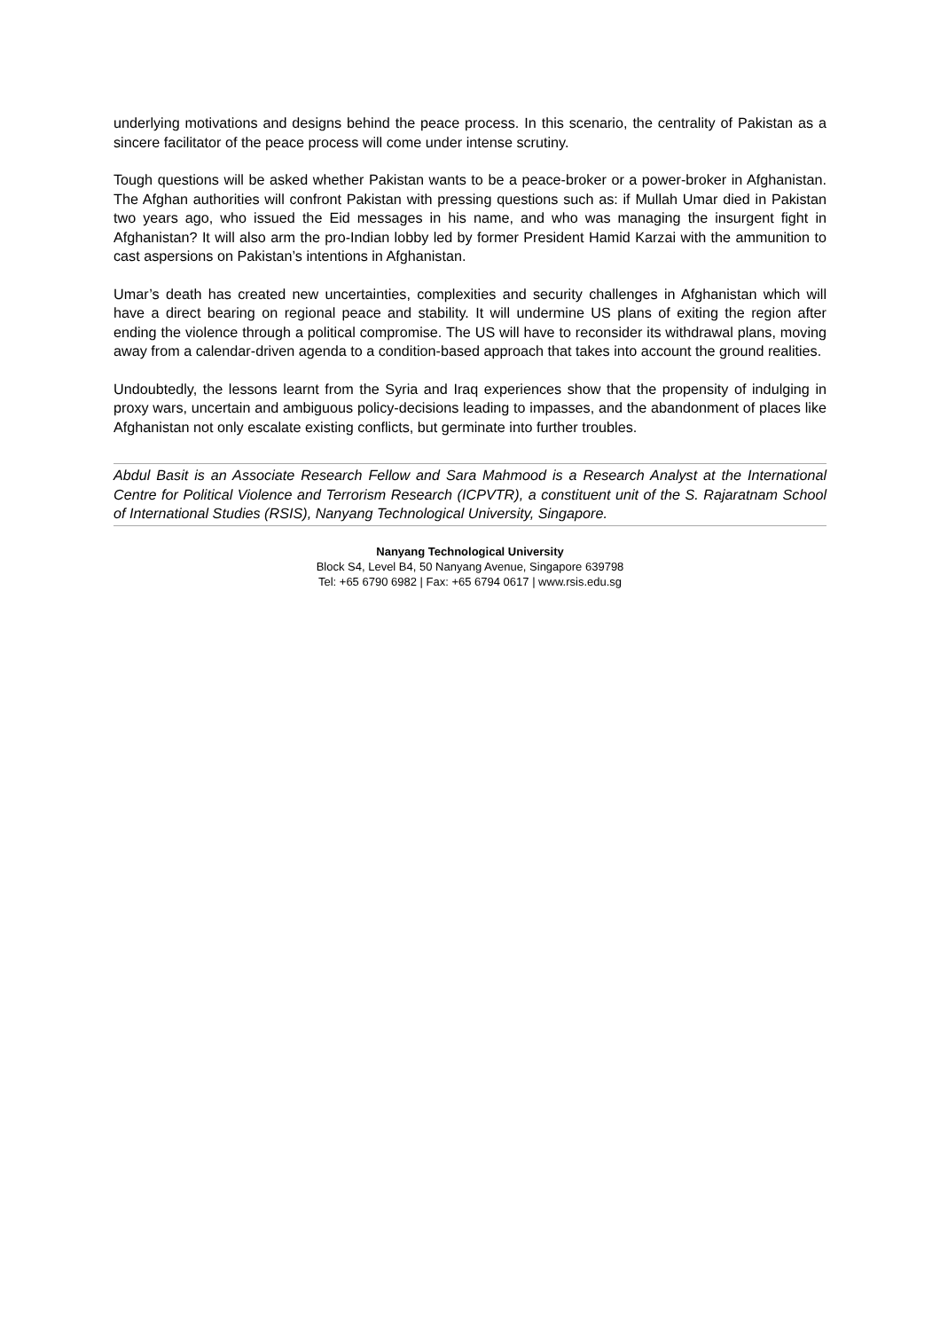underlying motivations and designs behind the peace process. In this scenario, the centrality of Pakistan as a sincere facilitator of the peace process will come under intense scrutiny.
Tough questions will be asked whether Pakistan wants to be a peace-broker or a power-broker in Afghanistan. The Afghan authorities will confront Pakistan with pressing questions such as: if Mullah Umar died in Pakistan two years ago, who issued the Eid messages in his name, and who was managing the insurgent fight in Afghanistan? It will also arm the pro-Indian lobby led by former President Hamid Karzai with the ammunition to cast aspersions on Pakistan’s intentions in Afghanistan.
Umar’s death has created new uncertainties, complexities and security challenges in Afghanistan which will have a direct bearing on regional peace and stability. It will undermine US plans of exiting the region after ending the violence through a political compromise. The US will have to reconsider its withdrawal plans, moving away from a calendar-driven agenda to a condition-based approach that takes into account the ground realities.
Undoubtedly, the lessons learnt from the Syria and Iraq experiences show that the propensity of indulging in proxy wars, uncertain and ambiguous policy-decisions leading to impasses, and the abandonment of places like Afghanistan not only escalate existing conflicts, but germinate into further troubles.
Abdul Basit is an Associate Research Fellow and Sara Mahmood is a Research Analyst at the International Centre for Political Violence and Terrorism Research (ICPVTR), a constituent unit of the S. Rajaratnam School of International Studies (RSIS), Nanyang Technological University, Singapore.
Nanyang Technological University
Block S4, Level B4, 50 Nanyang Avenue, Singapore 639798
Tel: +65 6790 6982 | Fax: +65 6794 0617 | www.rsis.edu.sg